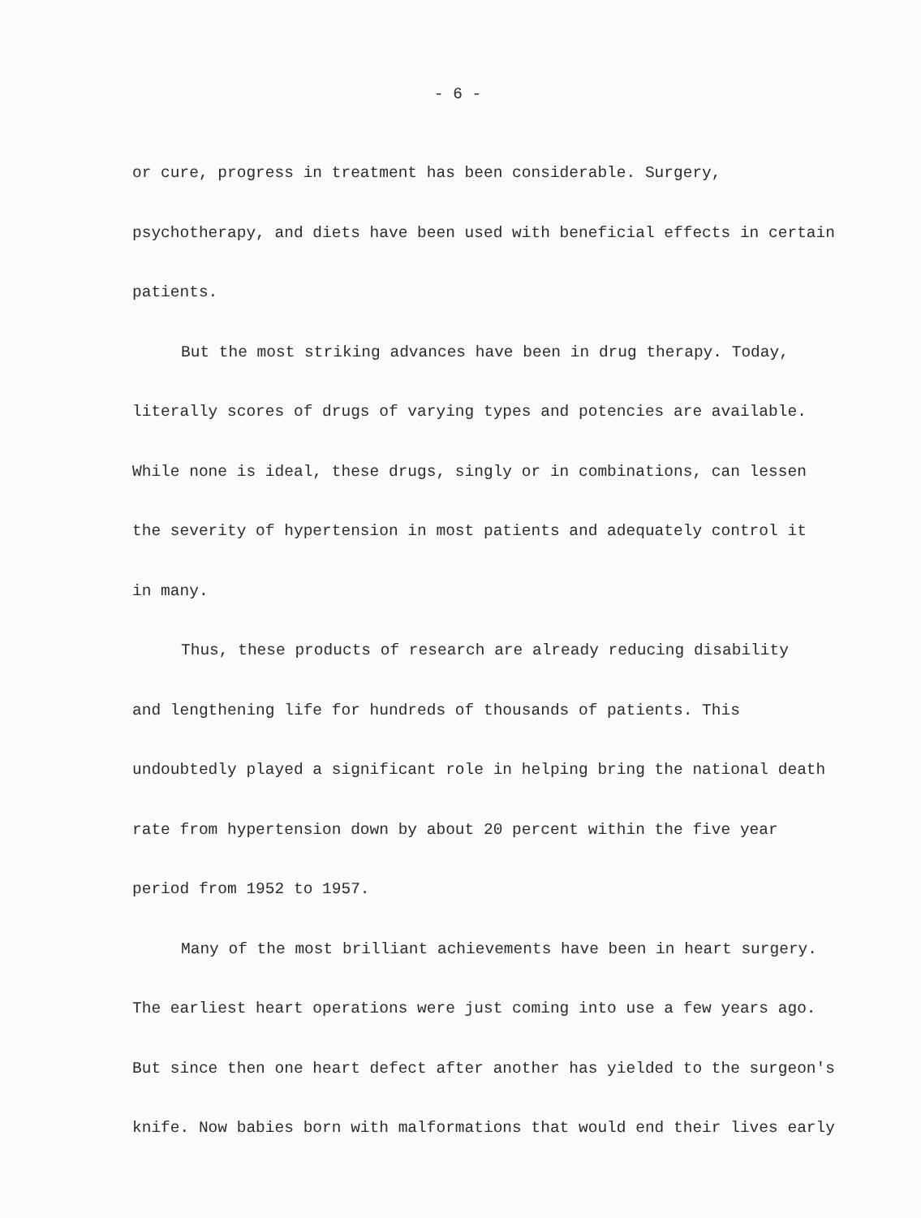- 6 -
or cure, progress in treatment has been considerable. Surgery, psychotherapy, and diets have been used with beneficial effects in certain patients.
But the most striking advances have been in drug therapy. Today,
literally scores of drugs of varying types and potencies are available. While none is ideal, these drugs, singly or in combinations, can lessen the severity of hypertension in most patients and adequately control it in many.
Thus, these products of research are already reducing disability
and lengthening life for hundreds of thousands of patients. This undoubtedly played a significant role in helping bring the national death rate from hypertension down by about 20 percent within the five year period from 1952 to 1957.
Many of the most brilliant achievements have been in heart surgery.
The earliest heart operations were just coming into use a few years ago. But since then one heart defect after another has yielded to the surgeon's knife. Now babies born with malformations that would end their lives early